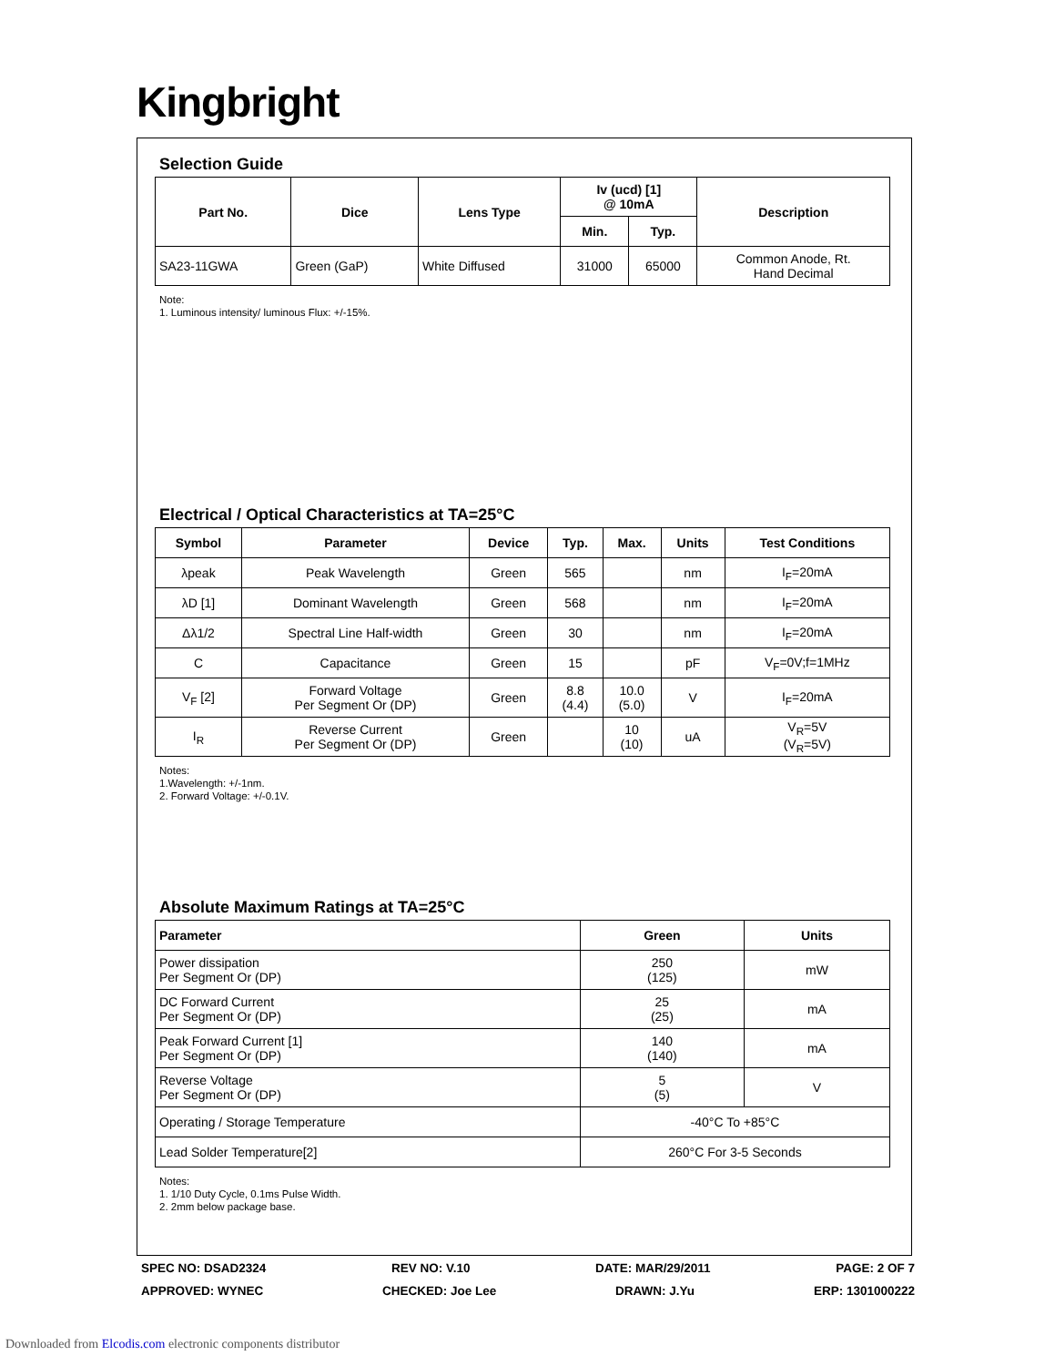Kingbright
Selection Guide
| Part No. | Dice | Lens Type | Iv (ucd) [1] @ 10mA | | Description |
| --- | --- | --- | --- | --- | --- |
| | | | Min. | Typ. | |
| SA23-11GWA | Green (GaP) | White Diffused | 31000 | 65000 | Common Anode, Rt. Hand Decimal |
Note:
1. Luminous intensity/ luminous Flux: +/-15%.
Electrical / Optical Characteristics at TA=25°C
| Symbol | Parameter | Device | Typ. | Max. | Units | Test Conditions |
| --- | --- | --- | --- | --- | --- | --- |
| λpeak | Peak Wavelength | Green | 565 | | nm | I<sub>F</sub>=20mA |
| λD [1] | Dominant Wavelength | Green | 568 | | nm | I<sub>F</sub>=20mA |
| Δλ1/2 | Spectral Line Half-width | Green | 30 | | nm | I<sub>F</sub>=20mA |
| C | Capacitance | Green | 15 | | pF | V<sub>F</sub>=0V;f=1MHz |
| V<sub>F</sub> [2] | Forward Voltage Per Segment Or (DP) | Green | 8.8 (4.4) | 10.0 (5.0) | V | I<sub>F</sub>=20mA |
| I<sub>R</sub> | Reverse Current Per Segment Or (DP) | Green | | 10 (10) | uA | V<sub>R</sub>=5V (V<sub>R</sub>=5V) |
Notes:
1.Wavelength: +/-1nm.
2. Forward Voltage: +/-0.1V.
Absolute Maximum Ratings at TA=25°C
| Parameter | Green | Units |
| --- | --- | --- |
| Power dissipation Per Segment Or (DP) | 250 (125) | mW |
| DC Forward Current Per Segment Or (DP) | 25 (25) | mA |
| Peak Forward Current [1] Per Segment Or (DP) | 140 (140) | mA |
| Reverse Voltage Per Segment Or (DP) | 5 (5) | V |
| Operating / Storage Temperature | -40°C To +85°C | |
| Lead Solder Temperature[2] | 260°C For 3-5 Seconds | |
Notes:
1. 1/10 Duty Cycle, 0.1ms Pulse Width.
2. 2mm below package base.
SPEC NO: DSAD2324 REV NO: V.10 DATE: MAR/29/2011 PAGE: 2 OF 7
APPROVED: WYNEC CHECKED: Joe Lee DRAWN: J.Yu ERP: 1301000222
Downloaded from Elcodis.com electronic components distributor